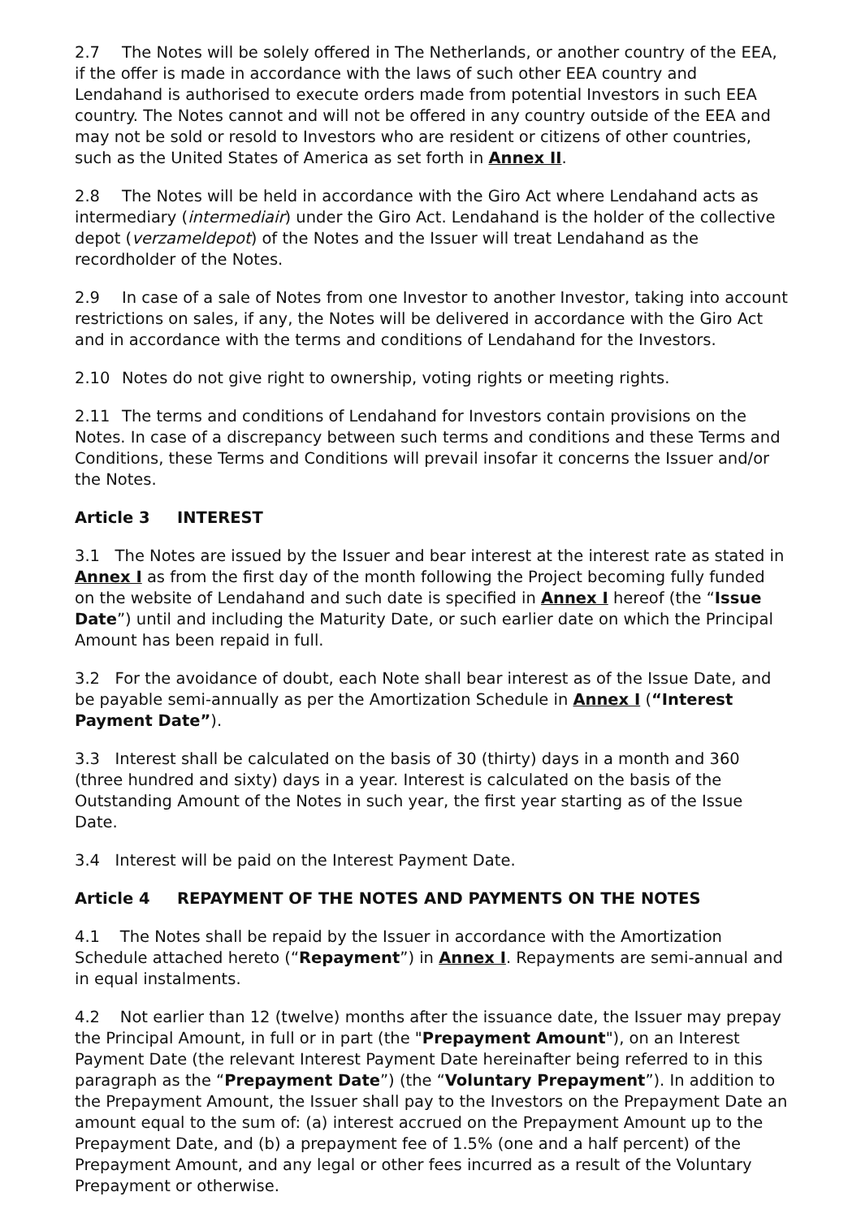2.7 The Notes will be solely offered in The Netherlands, or another country of the EEA, if the offer is made in accordance with the laws of such other EEA country and Lendahand is authorised to execute orders made from potential Investors in such EEA country. The Notes cannot and will not be offered in any country outside of the EEA and may not be sold or resold to Investors who are resident or citizens of other countries, such as the United States of America as set forth in Annex II.
2.8 The Notes will be held in accordance with the Giro Act where Lendahand acts as intermediary (intermediair) under the Giro Act. Lendahand is the holder of the collective depot (verzameldepot) of the Notes and the Issuer will treat Lendahand as the recordholder of the Notes.
2.9 In case of a sale of Notes from one Investor to another Investor, taking into account restrictions on sales, if any, the Notes will be delivered in accordance with the Giro Act and in accordance with the terms and conditions of Lendahand for the Investors.
2.10 Notes do not give right to ownership, voting rights or meeting rights.
2.11 The terms and conditions of Lendahand for Investors contain provisions on the Notes. In case of a discrepancy between such terms and conditions and these Terms and Conditions, these Terms and Conditions will prevail insofar it concerns the Issuer and/or the Notes.
Article 3 INTEREST
3.1 The Notes are issued by the Issuer and bear interest at the interest rate as stated in Annex I as from the first day of the month following the Project becoming fully funded on the website of Lendahand and such date is specified in Annex I hereof (the “Issue Date”) until and including the Maturity Date, or such earlier date on which the Principal Amount has been repaid in full.
3.2 For the avoidance of doubt, each Note shall bear interest as of the Issue Date, and be payable semi-annually as per the Amortization Schedule in Annex I (“Interest Payment Date”).
3.3 Interest shall be calculated on the basis of 30 (thirty) days in a month and 360 (three hundred and sixty) days in a year. Interest is calculated on the basis of the Outstanding Amount of the Notes in such year, the first year starting as of the Issue Date.
3.4 Interest will be paid on the Interest Payment Date.
Article 4 REPAYMENT OF THE NOTES AND PAYMENTS ON THE NOTES
4.1 The Notes shall be repaid by the Issuer in accordance with the Amortization Schedule attached hereto (“Repayment”) in Annex I. Repayments are semi-annual and in equal instalments.
4.2 Not earlier than 12 (twelve) months after the issuance date, the Issuer may prepay the Principal Amount, in full or in part (the "Prepayment Amount"), on an Interest Payment Date (the relevant Interest Payment Date hereinafter being referred to in this paragraph as the “Prepayment Date”) (the “Voluntary Prepayment”). In addition to the Prepayment Amount, the Issuer shall pay to the Investors on the Prepayment Date an amount equal to the sum of: (a) interest accrued on the Prepayment Amount up to the Prepayment Date, and (b) a prepayment fee of 1.5% (one and a half percent) of the Prepayment Amount, and any legal or other fees incurred as a result of the Voluntary Prepayment or otherwise.